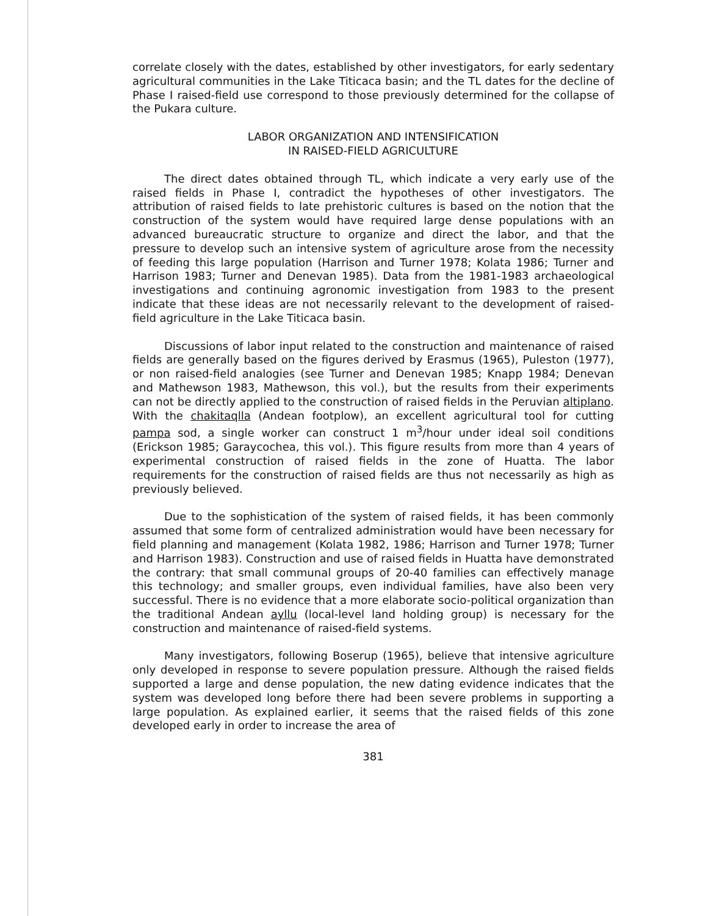correlate closely with the dates, established by other investigators, for early sedentary agricultural communities in the Lake Titicaca basin; and the TL dates for the decline of Phase I raised-field use correspond to those previously determined for the collapse of the Pukara culture.
LABOR ORGANIZATION AND INTENSIFICATION
IN RAISED-FIELD AGRICULTURE
The direct dates obtained through TL, which indicate a very early use of the raised fields in Phase I, contradict the hypotheses of other investigators. The attribution of raised fields to late prehistoric cultures is based on the notion that the construction of the system would have required large dense populations with an advanced bureaucratic structure to organize and direct the labor, and that the pressure to develop such an intensive system of agriculture arose from the necessity of feeding this large population (Harrison and Turner 1978; Kolata 1986; Turner and Harrison 1983; Turner and Denevan 1985). Data from the 1981-1983 archaeological investigations and continuing agronomic investigation from 1983 to the present indicate that these ideas are not necessarily relevant to the development of raised-field agriculture in the Lake Titicaca basin.
Discussions of labor input related to the construction and maintenance of raised fields are generally based on the figures derived by Erasmus (1965), Puleston (1977), or non raised-field analogies (see Turner and Denevan 1985; Knapp 1984; Denevan and Mathewson 1983, Mathewson, this vol.), but the results from their experiments can not be directly applied to the construction of raised fields in the Peruvian altiplano. With the chakitaqlla (Andean footplow), an excellent agricultural tool for cutting pampa sod, a single worker can construct 1 m<sup>3</sup>/hour under ideal soil conditions (Erickson 1985; Garaycochea, this vol.). This figure results from more than 4 years of experimental construction of raised fields in the zone of Huatta. The labor requirements for the construction of raised fields are thus not necessarily as high as previously believed.
Due to the sophistication of the system of raised fields, it has been commonly assumed that some form of centralized administration would have been necessary for field planning and management (Kolata 1982, 1986; Harrison and Turner 1978; Turner and Harrison 1983). Construction and use of raised fields in Huatta have demonstrated the contrary: that small communal groups of 20-40 families can effectively manage this technology; and smaller groups, even individual families, have also been very successful. There is no evidence that a more elaborate socio-political organization than the traditional Andean ayllu (local-level land holding group) is necessary for the construction and maintenance of raised-field systems.
Many investigators, following Boserup (1965), believe that intensive agriculture only developed in response to severe population pressure. Although the raised fields supported a large and dense population, the new dating evidence indicates that the system was developed long before there had been severe problems in supporting a large population. As explained earlier, it seems that the raised fields of this zone developed early in order to increase the area of
381